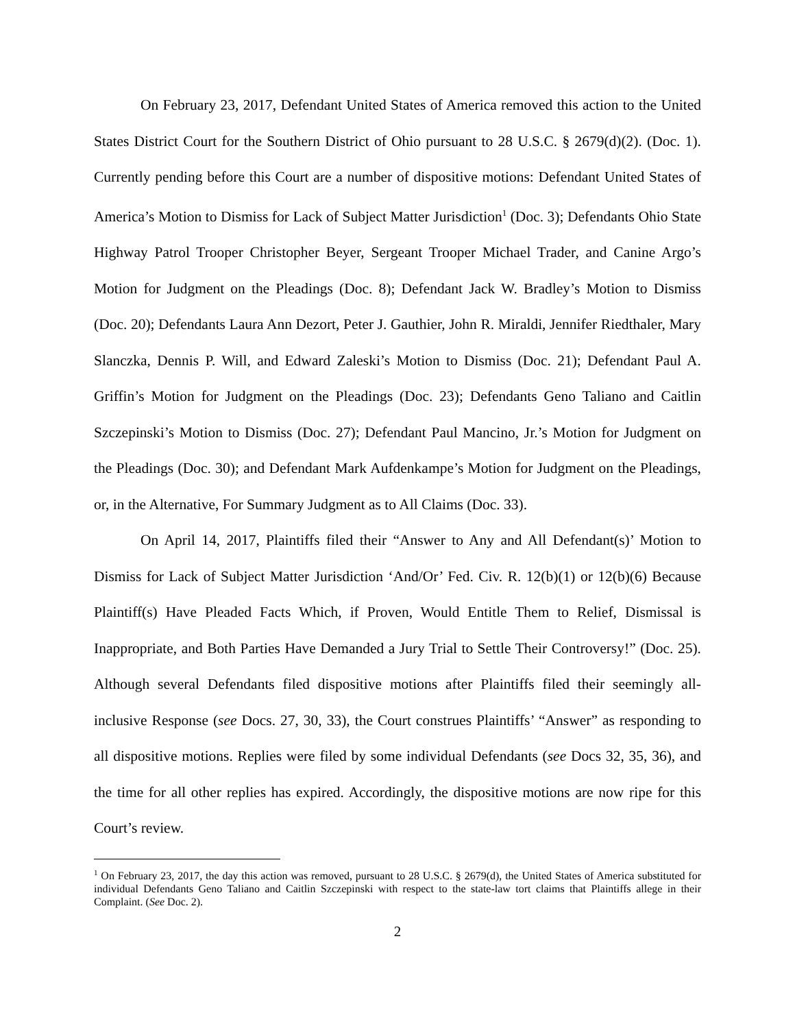On February 23, 2017, Defendant United States of America removed this action to the United States District Court for the Southern District of Ohio pursuant to 28 U.S.C. § 2679(d)(2). (Doc. 1). Currently pending before this Court are a number of dispositive motions: Defendant United States of America’s Motion to Dismiss for Lack of Subject Matter Jurisdiction<sup>1</sup> (Doc. 3); Defendants Ohio State Highway Patrol Trooper Christopher Beyer, Sergeant Trooper Michael Trader, and Canine Argo’s Motion for Judgment on the Pleadings (Doc. 8); Defendant Jack W. Bradley’s Motion to Dismiss (Doc. 20); Defendants Laura Ann Dezort, Peter J. Gauthier, John R. Miraldi, Jennifer Riedthaler, Mary Slanczka, Dennis P. Will, and Edward Zaleski’s Motion to Dismiss (Doc. 21); Defendant Paul A. Griffin’s Motion for Judgment on the Pleadings (Doc. 23); Defendants Geno Taliano and Caitlin Szczepinski’s Motion to Dismiss (Doc. 27); Defendant Paul Mancino, Jr.’s Motion for Judgment on the Pleadings (Doc. 30); and Defendant Mark Aufdenkampe’s Motion for Judgment on the Pleadings, or, in the Alternative, For Summary Judgment as to All Claims (Doc. 33).
On April 14, 2017, Plaintiffs filed their “Answer to Any and All Defendant(s)’ Motion to Dismiss for Lack of Subject Matter Jurisdiction ‘And/Or’ Fed. Civ. R. 12(b)(1) or 12(b)(6) Because Plaintiff(s) Have Pleaded Facts Which, if Proven, Would Entitle Them to Relief, Dismissal is Inappropriate, and Both Parties Have Demanded a Jury Trial to Settle Their Controversy!” (Doc. 25). Although several Defendants filed dispositive motions after Plaintiffs filed their seemingly all-inclusive Response (see Docs. 27, 30, 33), the Court construes Plaintiffs’ “Answer” as responding to all dispositive motions. Replies were filed by some individual Defendants (see Docs 32, 35, 36), and the time for all other replies has expired. Accordingly, the dispositive motions are now ripe for this Court’s review.
<sup>1</sup> On February 23, 2017, the day this action was removed, pursuant to 28 U.S.C. § 2679(d), the United States of America substituted for individual Defendants Geno Taliano and Caitlin Szczepinski with respect to the state-law tort claims that Plaintiffs allege in their Complaint. (See Doc. 2).
2